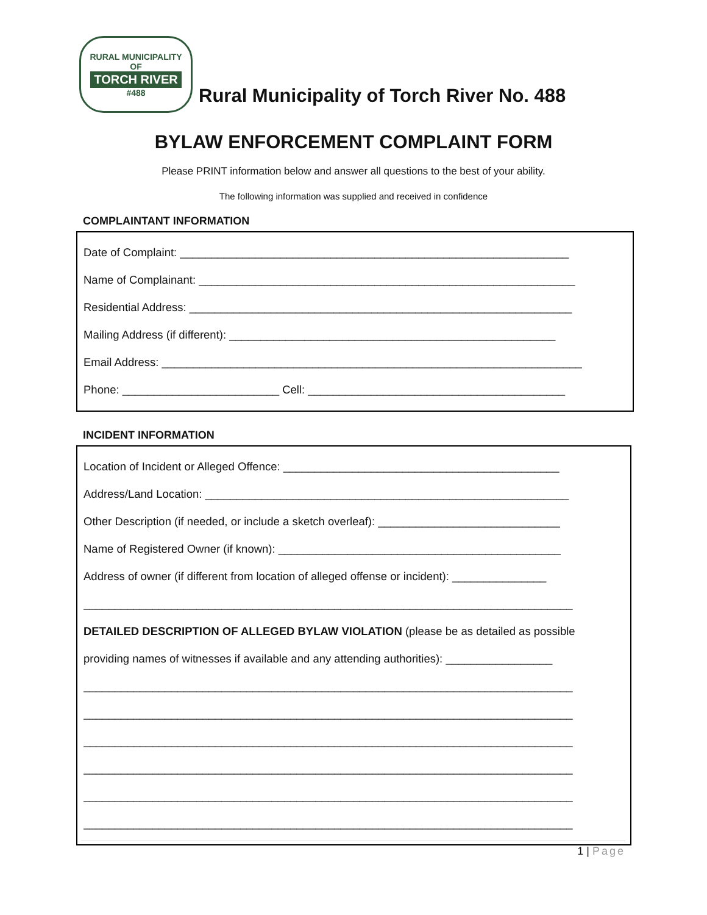RURAL MUNICIPALITY
OF
TORCH RIVER
#488
Rural Municipality of Torch River No. 488
BYLAW ENFORCEMENT COMPLAINT FORM
Please PRINT information below and answer all questions to the best of your ability.
The following information was supplied and received in confidence
COMPLAINTANT INFORMATION
Date of Complaint: ______________________________________________________________
Name of Complainant: ____________________________________________________________
Residential Address: _____________________________________________________________
Mailing Address (if different): ____________________________________________________
Email Address: ___________________________________________________________________
Phone: _________________________ Cell: _________________________________________
INCIDENT INFORMATION
Location of Incident or Alleged Offence: ____________________________________________
Address/Land Location: __________________________________________________________
Other Description (if needed, or include a sketch overleaf): _____________________________
Name of Registered Owner (if known): _____________________________________________
Address of owner (if different from location of alleged offense or incident): _______________
______________________________________________________________________________
DETAILED DESCRIPTION OF ALLEGED BYLAW VIOLATION (please be as detailed as possible
providing names of witnesses if available and any attending authorities): _________________
______________________________________________________________________________
______________________________________________________________________________
______________________________________________________________________________
______________________________________________________________________________
______________________________________________________________________________
______________________________________________________________________________
1 | Page